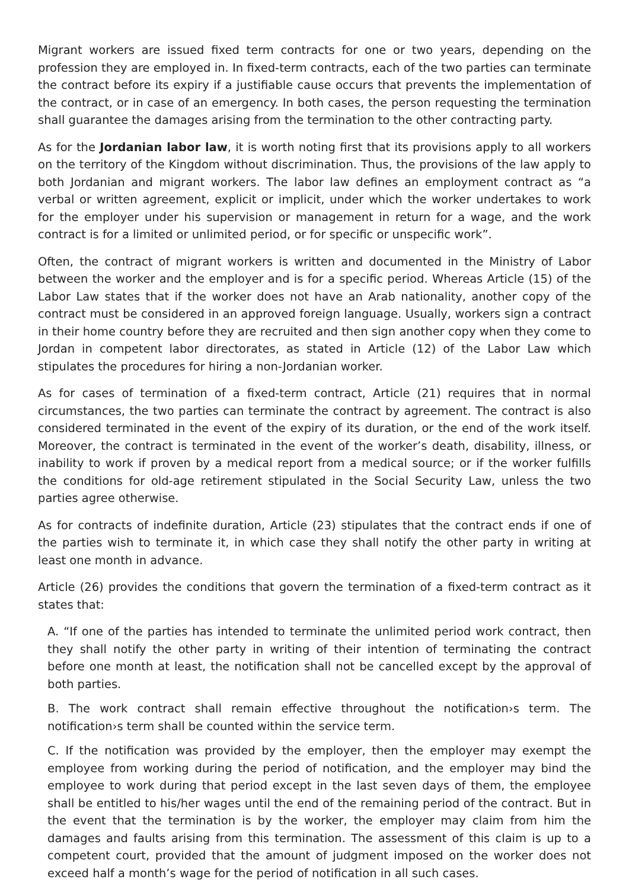Migrant workers are issued fixed term contracts for one or two years, depending on the profession they are employed in. In fixed-term contracts, each of the two parties can terminate the contract before its expiry if a justifiable cause occurs that prevents the implementation of the contract, or in case of an emergency. In both cases, the person requesting the termination shall guarantee the damages arising from the termination to the other contracting party.
As for the Jordanian labor law, it is worth noting first that its provisions apply to all workers on the territory of the Kingdom without discrimination. Thus, the provisions of the law apply to both Jordanian and migrant workers. The labor law defines an employment contract as “a verbal or written agreement, explicit or implicit, under which the worker undertakes to work for the employer under his supervision or management in return for a wage, and the work contract is for a limited or unlimited period, or for specific or unspecific work”.
Often, the contract of migrant workers is written and documented in the Ministry of Labor between the worker and the employer and is for a specific period. Whereas Article (15) of the Labor Law states that if the worker does not have an Arab nationality, another copy of the contract must be considered in an approved foreign language. Usually, workers sign a contract in their home country before they are recruited and then sign another copy when they come to Jordan in competent labor directorates, as stated in Article (12) of the Labor Law which stipulates the procedures for hiring a non-Jordanian worker.
As for cases of termination of a fixed-term contract, Article (21) requires that in normal circumstances, the two parties can terminate the contract by agreement. The contract is also considered terminated in the event of the expiry of its duration, or the end of the work itself. Moreover, the contract is terminated in the event of the worker’s death, disability, illness, or inability to work if proven by a medical report from a medical source; or if the worker fulfills the conditions for old-age retirement stipulated in the Social Security Law, unless the two parties agree otherwise.
As for contracts of indefinite duration, Article (23) stipulates that the contract ends if one of the parties wish to terminate it, in which case they shall notify the other party in writing at least one month in advance.
Article (26) provides the conditions that govern the termination of a fixed-term contract as it states that:
A. “If one of the parties has intended to terminate the unlimited period work contract, then they shall notify the other party in writing of their intention of terminating the contract before one month at least, the notification shall not be cancelled except by the approval of both parties.
B. The work contract shall remain effective throughout the notification›s term. The notification›s term shall be counted within the service term.
C. If the notification was provided by the employer, then the employer may exempt the employee from working during the period of notification, and the employer may bind the employee to work during that period except in the last seven days of them, the employee shall be entitled to his/her wages until the end of the remaining period of the contract. But in the event that the termination is by the worker, the employer may claim from him the damages and faults arising from this termination. The assessment of this claim is up to a competent court, provided that the amount of judgment imposed on the worker does not exceed half a month’s wage for the period of notification in all such cases.